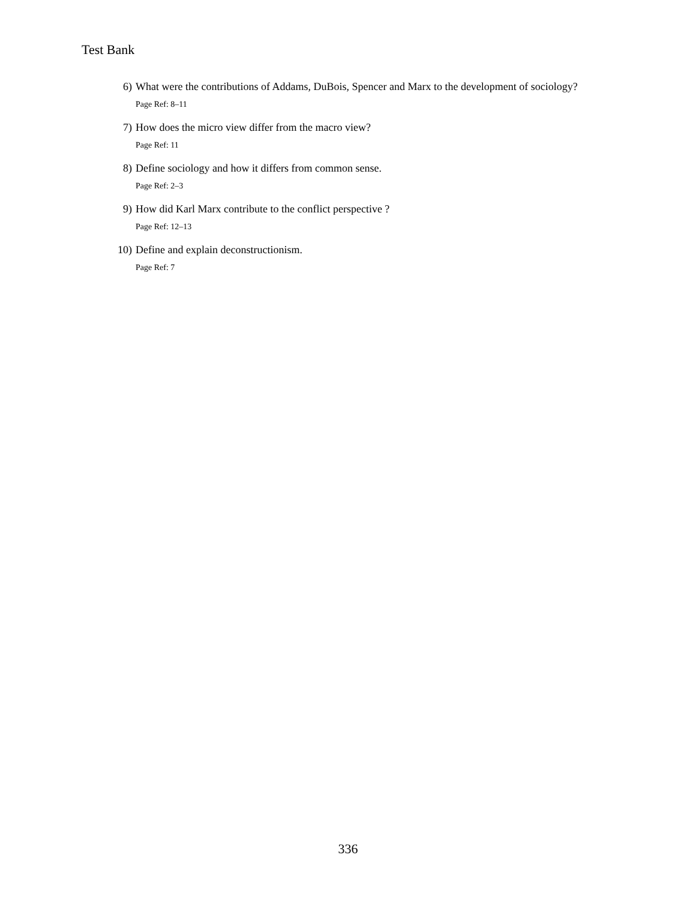Test Bank
6) What were the contributions of Addams, DuBois, Spencer and Marx to the development of sociology?
Page Ref: 8–11
7) How does the micro view differ from the macro view?
Page Ref: 11
8) Define sociology and how it differs from common sense.
Page Ref: 2–3
9) How did Karl Marx contribute to the conflict perspective ?
Page Ref: 12–13
10) Define and explain deconstructionism.
Page Ref: 7
336